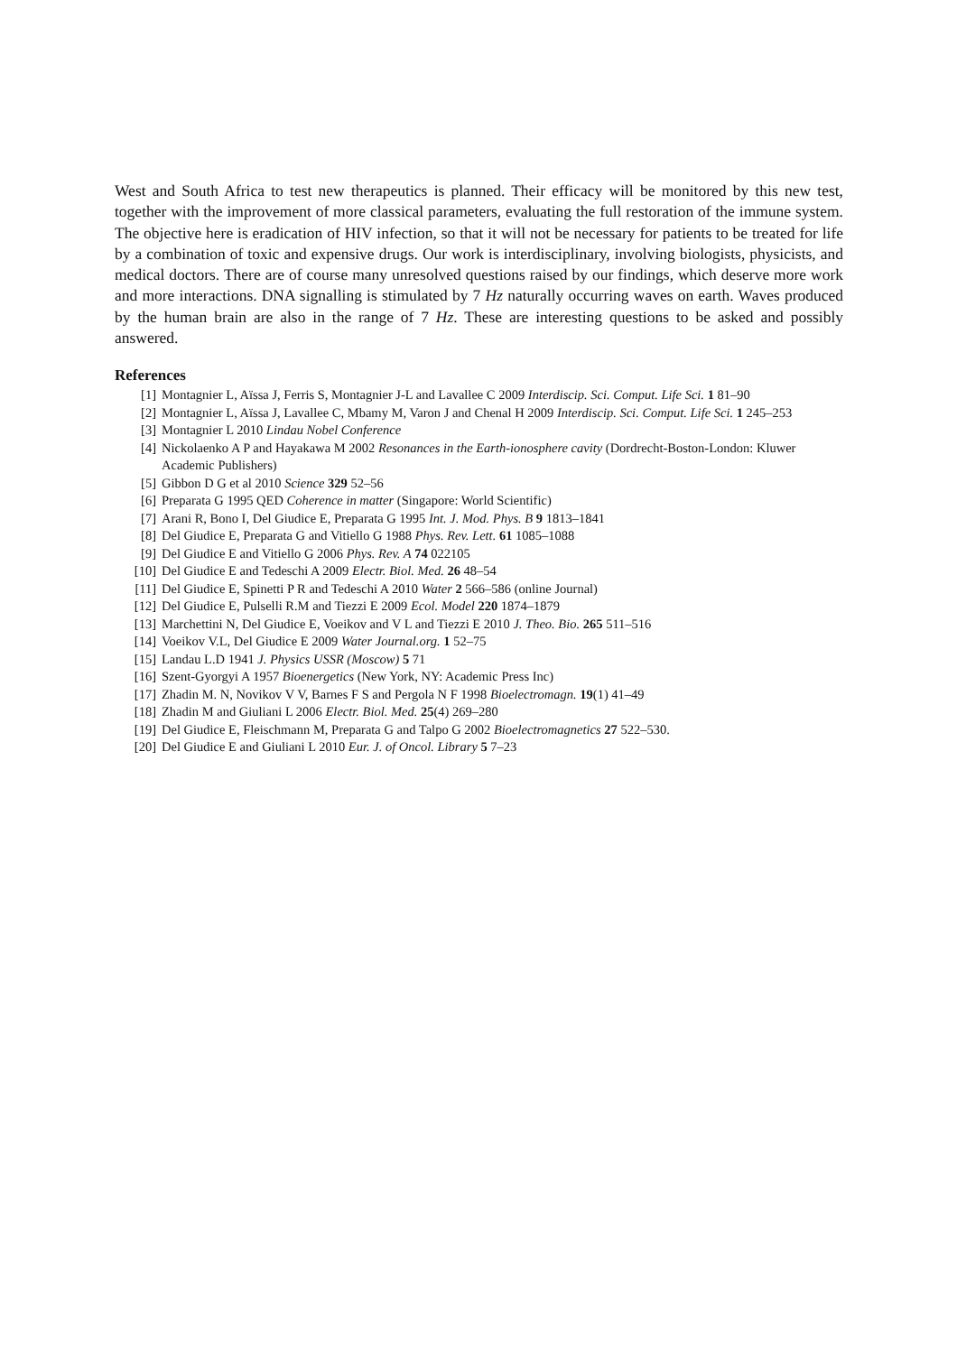West and South Africa to test new therapeutics is planned. Their efficacy will be monitored by this new test, together with the improvement of more classical parameters, evaluating the full restoration of the immune system. The objective here is eradication of HIV infection, so that it will not be necessary for patients to be treated for life by a combination of toxic and expensive drugs. Our work is interdisciplinary, involving biologists, physicists, and medical doctors. There are of course many unresolved questions raised by our findings, which deserve more work and more interactions. DNA signalling is stimulated by 7 Hz naturally occurring waves on earth. Waves produced by the human brain are also in the range of 7 Hz. These are interesting questions to be asked and possibly answered.
References
[1] Montagnier L, Aïssa J, Ferris S, Montagnier J-L and Lavallee C 2009 Interdiscip. Sci. Comput. Life Sci. 1 81–90
[2] Montagnier L, Aïssa J, Lavallee C, Mbamy M, Varon J and Chenal H 2009 Interdiscip. Sci. Comput. Life Sci. 1 245–253
[3] Montagnier L 2010 Lindau Nobel Conference
[4] Nickolaenko A P and Hayakawa M 2002 Resonances in the Earth-ionosphere cavity (Dordrecht-Boston-London: Kluwer Academic Publishers)
[5] Gibbon D G et al 2010 Science 329 52–56
[6] Preparata G 1995 QED Coherence in matter (Singapore: World Scientific)
[7] Arani R, Bono I, Del Giudice E, Preparata G 1995 Int. J. Mod. Phys. B 9 1813–1841
[8] Del Giudice E, Preparata G and Vitiello G 1988 Phys. Rev. Lett. 61 1085–1088
[9] Del Giudice E and Vitiello G 2006 Phys. Rev. A 74 022105
[10] Del Giudice E and Tedeschi A 2009 Electr. Biol. Med. 26 48–54
[11] Del Giudice E, Spinetti P R and Tedeschi A 2010 Water 2 566–586 (online Journal)
[12] Del Giudice E, Pulselli R.M and Tiezzi E 2009 Ecol. Model 220 1874–1879
[13] Marchettini N, Del Giudice E, Voeikov and V L and Tiezzi E 2010 J. Theo. Bio. 265 511–516
[14] Voeikov V.L, Del Giudice E 2009 Water Journal.org. 1 52–75
[15] Landau L.D 1941 J. Physics USSR (Moscow) 5 71
[16] Szent-Gyorgyi A 1957 Bioenergetics (New York, NY: Academic Press Inc)
[17] Zhadin M. N, Novikov V V, Barnes F S and Pergola N F 1998 Bioelectromagn. 19(1) 41–49
[18] Zhadin M and Giuliani L 2006 Electr. Biol. Med. 25(4) 269–280
[19] Del Giudice E, Fleischmann M, Preparata G and Talpo G 2002 Bioelectromagnetics 27 522–530.
[20] Del Giudice E and Giuliani L 2010 Eur. J. of Oncol. Library 5 7–23